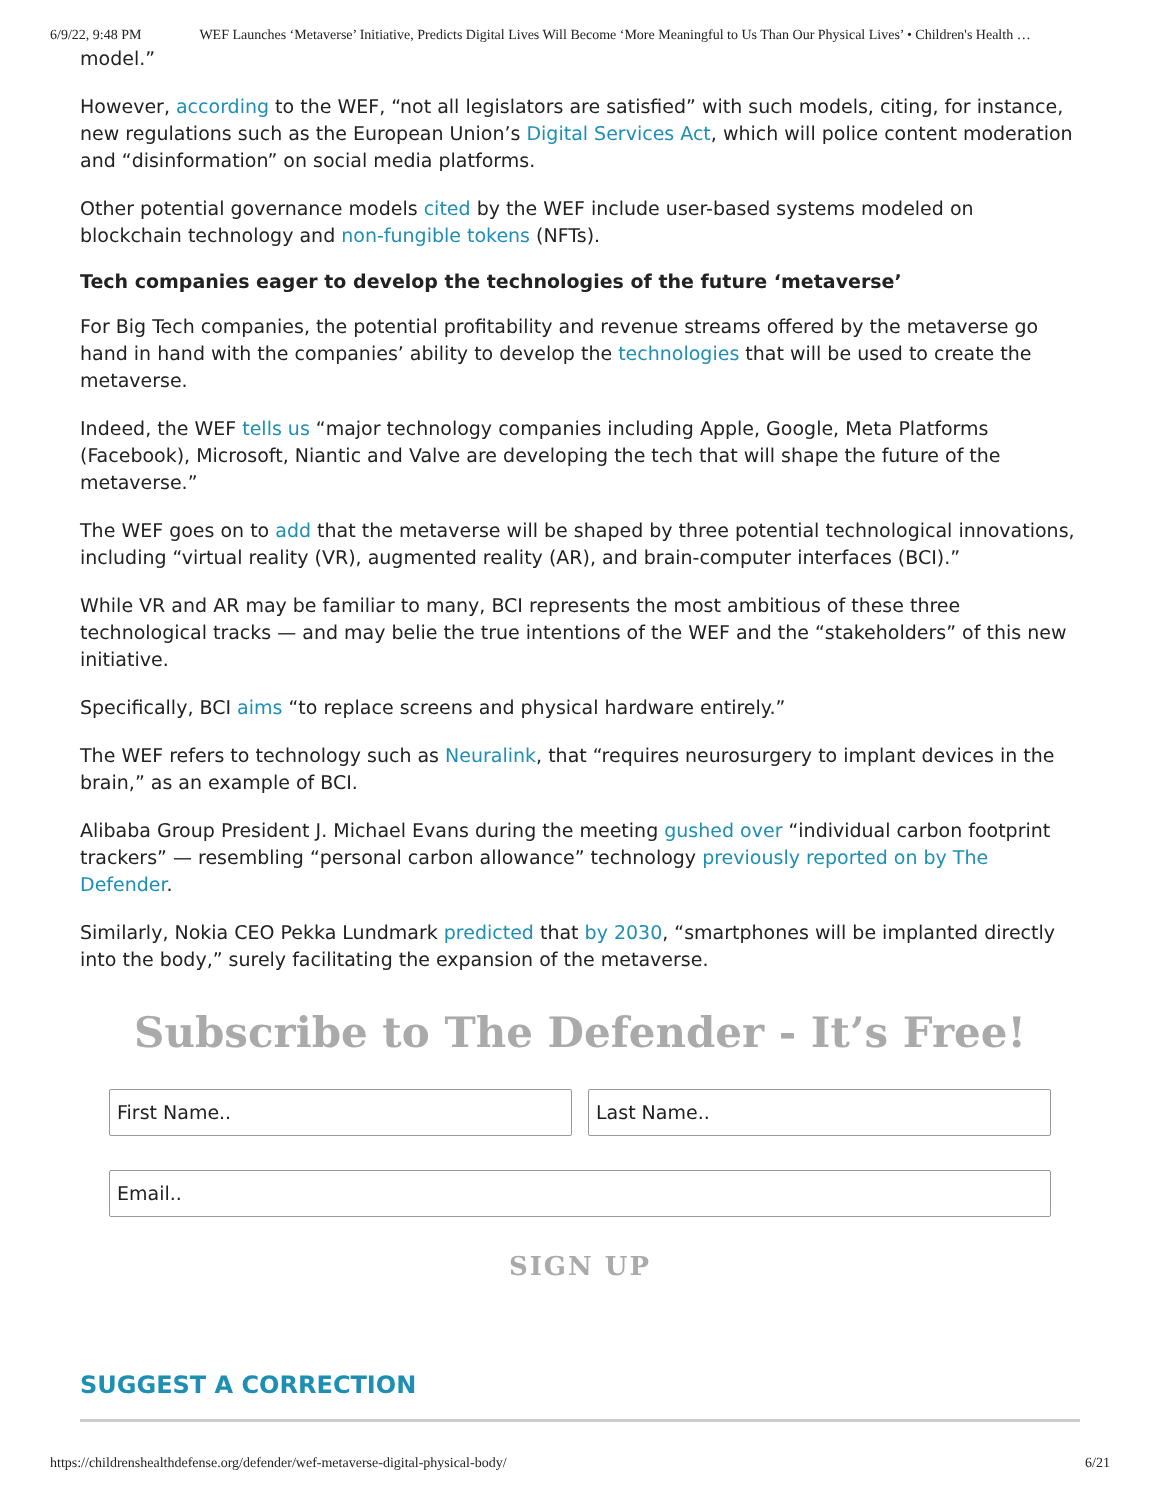6/9/22, 9:48 PM WEF Launches ‘Metaverse’ Initiative, Predicts Digital Lives Will Become ‘More Meaningful to Us Than Our Physical Lives’ • Children's Health …
model.”
However, according to the WEF, “not all legislators are satisfied” with such models, citing, for instance, new regulations such as the European Union’s Digital Services Act, which will police content moderation and “disinformation” on social media platforms.
Other potential governance models cited by the WEF include user-based systems modeled on blockchain technology and non-fungible tokens (NFTs).
Tech companies eager to develop the technologies of the future ‘metaverse’
For Big Tech companies, the potential profitability and revenue streams offered by the metaverse go hand in hand with the companies’ ability to develop the technologies that will be used to create the metaverse.
Indeed, the WEF tells us “major technology companies including Apple, Google, Meta Platforms (Facebook), Microsoft, Niantic and Valve are developing the tech that will shape the future of the metaverse.”
The WEF goes on to add that the metaverse will be shaped by three potential technological innovations, including “virtual reality (VR), augmented reality (AR), and brain-computer interfaces (BCI).”
While VR and AR may be familiar to many, BCI represents the most ambitious of these three technological tracks — and may belie the true intentions of the WEF and the “stakeholders” of this new initiative.
Specifically, BCI aims “to replace screens and physical hardware entirely.”
The WEF refers to technology such as Neuralink, that “requires neurosurgery to implant devices in the brain,” as an example of BCI.
Alibaba Group President J. Michael Evans during the meeting gushed over “individual carbon footprint trackers” — resembling “personal carbon allowance” technology previously reported on by The Defender.
Similarly, Nokia CEO Pekka Lundmark predicted that by 2030, “smartphones will be implanted directly into the body,” surely facilitating the expansion of the metaverse.
Subscribe to The Defender - It’s Free!
First Name.. Last Name..
Email..
SIGN UP
SUGGEST A CORRECTION
https://childrenshealthdefense.org/defender/wef-metaverse-digital-physical-body/ 6/21